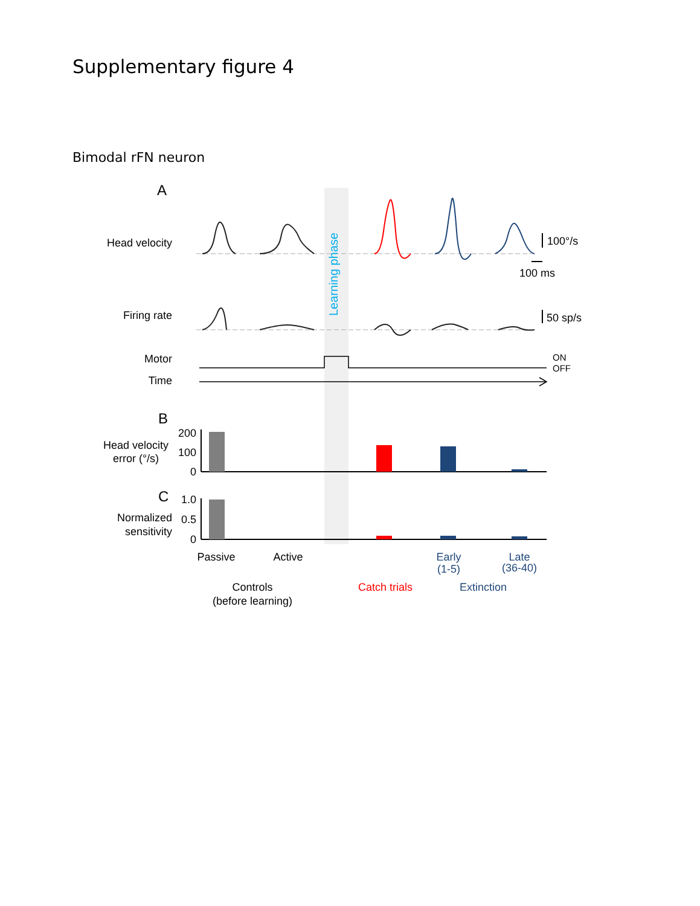Supplementary figure 4
Bimodal rFN neuron
A
Head velocity
Firing rate
Motor
Time
100°/s
100 ms
50 sp/s
Learning phase
ON
OFF
B
Head velocity
error (°/s)
200
100
0
C
Normalized
sensitivity
1.0
0.5
0
Passive
Active
Early
(1-5)
Late
(36-40)
Controls
(before learning)
Catch trials
Extinction